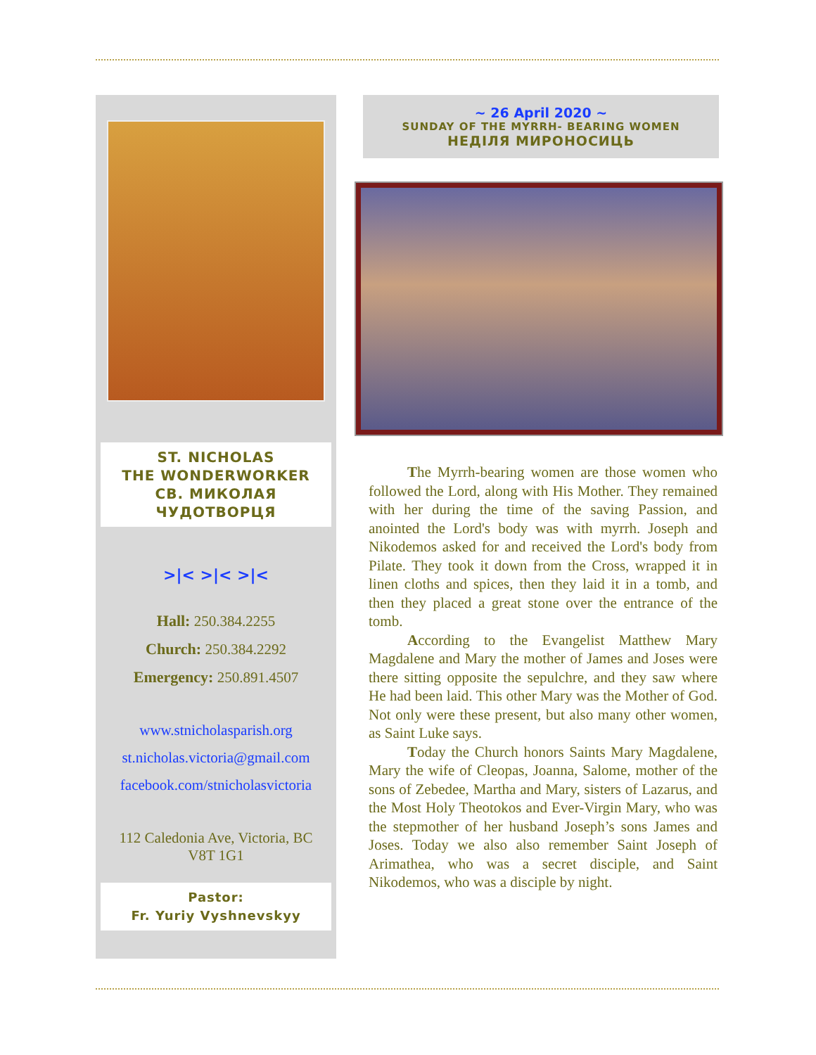ST. NICHOLAS
THE WONDERWORKER
СВ. МИКОЛАЯ
ЧУДОТВОРЦЯ
>|< >|< >|<
Hall: 250.384.2255
Church: 250.384.2292
Emergency: 250.891.4507
www.stnicholasparish.org
st.nicholas.victoria@gmail.com
facebook.com/stnicholasvictoria
112 Caledonia Ave, Victoria, BC
V8T 1G1
Pastor:
Fr. Yuriy Vyshnevskyy
~ 26 April 2020 ~
SUNDAY OF THE MYRRH- BEARING WOMEN
НЕДІЛЯ МИРОНОСИЦЬ
The Myrrh-bearing women are those women who followed the Lord, along with His Mother. They remained with her during the time of the saving Passion, and anointed the Lord's body was with myrrh. Joseph and Nikodemos asked for and received the Lord's body from Pilate. They took it down from the Cross, wrapped it in linen cloths and spices, then they laid it in a tomb, and then they placed a great stone over the entrance of the tomb.
According to the Evangelist Matthew Mary Magdalene and Mary the mother of James and Joses were there sitting opposite the sepulchre, and they saw where He had been laid. This other Mary was the Mother of God. Not only were these present, but also many other women, as Saint Luke says.
Today the Church honors Saints Mary Magdalene, Mary the wife of Cleopas, Joanna, Salome, mother of the sons of Zebedee, Martha and Mary, sisters of Lazarus, and the Most Holy Theotokos and Ever-Virgin Mary, who was the stepmother of her husband Joseph’s sons James and Joses. Today we also also remember Saint Joseph of Arimathea, who was a secret disciple, and Saint Nikodemos, who was a disciple by night.